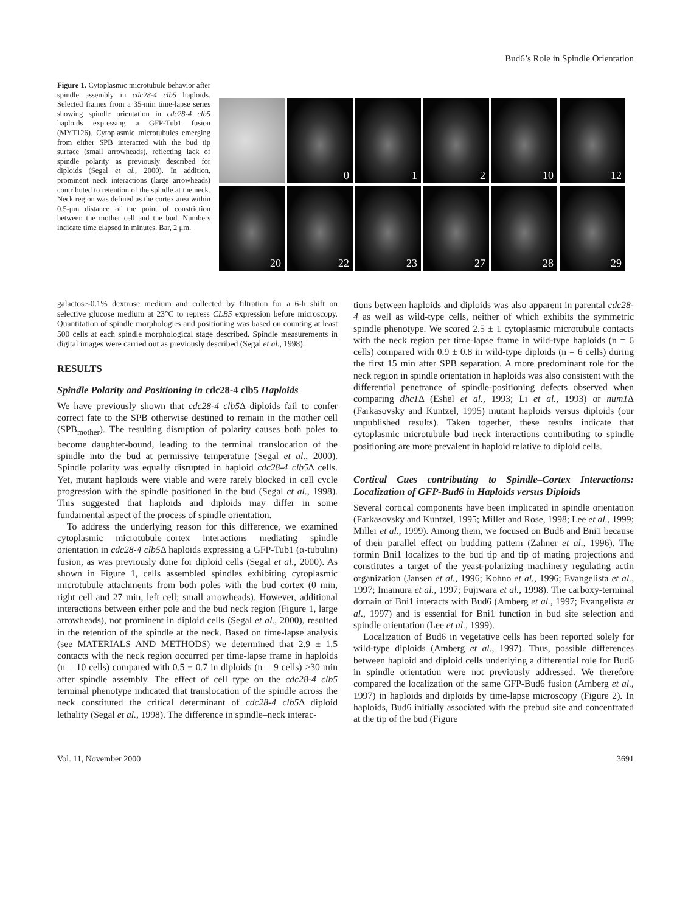Bud6’s Role in Spindle Orientation
Figure 1. Cytoplasmic microtubule behavior after spindle assembly in cdc28-4 clb5 haploids. Selected frames from a 35-min time-lapse series showing spindle orientation in cdc28-4 clb5 haploids expressing a GFP-Tub1 fusion (MYT126). Cytoplasmic microtubules emerging from either SPB interacted with the bud tip surface (small arrowheads), reflecting lack of spindle polarity as previously described for diploids (Segal et al., 2000). In addition, prominent neck interactions (large arrowheads) contributed to retention of the spindle at the neck. Neck region was defined as the cortex area within 0.5-μm distance of the point of constriction between the mother cell and the bud. Numbers indicate time elapsed in minutes. Bar, 2 μm.
0
1
2
10
12
20
22
23
27
28
29
galactose-0.1% dextrose medium and collected by filtration for a 6-h shift on selective glucose medium at 23°C to repress CLB5 expression before microscopy. Quantitation of spindle morphologies and positioning was based on counting at least 500 cells at each spindle morphological stage described. Spindle measurements in digital images were carried out as previously described (Segal et al., 1998).
RESULTS
Spindle Polarity and Positioning in cdc28-4 clb5 Haploids
We have previously shown that cdc28-4 clb5 Δ diploids fail to confer correct fate to the SPB otherwise destined to remain in the mother cell (SPB<sub>mother</sub>). The resulting disruption of polarity causes both poles to become daughter-bound, leading to the terminal translocation of the spindle into the bud at permissive temperature (Segal et al., 2000). Spindle polarity was equally disrupted in haploid cdc28-4 clb5 Δ cells. Yet, mutant haploids were viable and were rarely blocked in cell cycle progression with the spindle positioned in the bud (Segal et al., 1998). This suggested that haploids and diploids may differ in some fundamental aspect of the process of spindle orientation.
To address the underlying reason for this difference, we examined cytoplasmic microtubule–cortex interactions mediating spindle orientation in cdc28-4 clb5 Δ haploids expressing a GFP-Tub1 (α-tubulin) fusion, as was previously done for diploid cells (Segal et al., 2000). As shown in Figure 1, cells assembled spindles exhibiting cytoplasmic microtubule attachments from both poles with the bud cortex (0 min, right cell and 27 min, left cell; small arrowheads). However, additional interactions between either pole and the bud neck region (Figure 1, large arrowheads), not prominent in diploid cells (Segal et al., 2000), resulted in the retention of the spindle at the neck. Based on time-lapse analysis (see MATERIALS AND METHODS) we determined that 2.9 ± 1.5 contacts with the neck region occurred per time-lapse frame in haploids (n = 10 cells) compared with 0.5 ± 0.7 in diploids (n = 9 cells) >30 min after spindle assembly. The effect of cell type on the cdc28-4 clb5 terminal phenotype indicated that translocation of the spindle across the neck constituted the critical determinant of cdc28-4 clb5 Δ diploid lethality (Segal et al., 1998). The difference in spindle–neck interac-
tions between haploids and diploids was also apparent in parental cdc28-4 as well as wild-type cells, neither of which exhibits the symmetric spindle phenotype. We scored 2.5 ± 1 cytoplasmic microtubule contacts with the neck region per time-lapse frame in wild-type haploids (n = 6 cells) compared with 0.9 ± 0.8 in wild-type diploids (n = 6 cells) during the first 15 min after SPB separation. A more predominant role for the neck region in spindle orientation in haploids was also consistent with the differential penetrance of spindle-positioning defects observed when comparing dhc1 Δ (Eshel et al., 1993; Li et al., 1993) or num1 Δ (Farkasovsky and Kuntzel, 1995) mutant haploids versus diploids (our unpublished results). Taken together, these results indicate that cytoplasmic microtubule–bud neck interactions contributing to spindle positioning are more prevalent in haploid relative to diploid cells.
Cortical Cues contributing to Spindle–Cortex Interactions: Localization of GFP-Bud6 in Haploids versus Diploids
Several cortical components have been implicated in spindle orientation (Farkasovsky and Kuntzel, 1995; Miller and Rose, 1998; Lee et al., 1999; Miller et al., 1999). Among them, we focused on Bud6 and Bni1 because of their parallel effect on budding pattern (Zahner et al., 1996). The formin Bni1 localizes to the bud tip and tip of mating projections and constitutes a target of the yeast-polarizing machinery regulating actin organization (Jansen et al., 1996; Kohno et al., 1996; Evangelista et al., 1997; Imamura et al., 1997; Fujiwara et al., 1998). The carboxy-terminal domain of Bni1 interacts with Bud6 (Amberg et al., 1997; Evangelista et al., 1997) and is essential for Bni1 function in bud site selection and spindle orientation (Lee et al., 1999).
Localization of Bud6 in vegetative cells has been reported solely for wild-type diploids (Amberg et al., 1997). Thus, possible differences between haploid and diploid cells underlying a differential role for Bud6 in spindle orientation were not previously addressed. We therefore compared the localization of the same GFP-Bud6 fusion (Amberg et al., 1997) in haploids and diploids by time-lapse microscopy (Figure 2). In haploids, Bud6 initially associated with the prebud site and concentrated at the tip of the bud (Figure
Vol. 11, November 2000 3691